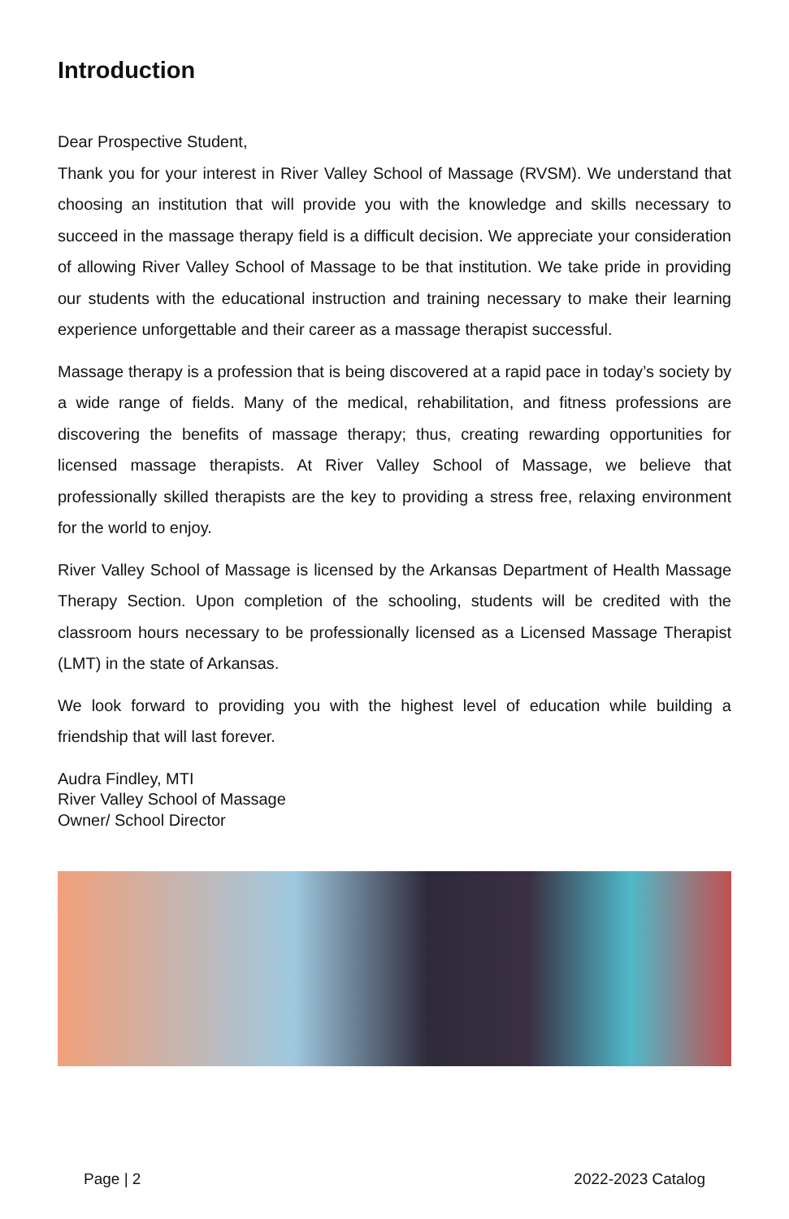Introduction
Dear Prospective Student,
Thank you for your interest in River Valley School of Massage (RVSM). We understand that choosing an institution that will provide you with the knowledge and skills necessary to succeed in the massage therapy field is a difficult decision. We appreciate your consideration of allowing River Valley School of Massage to be that institution. We take pride in providing our students with the educational instruction and training necessary to make their learning experience unforgettable and their career as a massage therapist successful.
Massage therapy is a profession that is being discovered at a rapid pace in today’s society by a wide range of fields. Many of the medical, rehabilitation, and fitness professions are discovering the benefits of massage therapy; thus, creating rewarding opportunities for licensed massage therapists. At River Valley School of Massage, we believe that professionally skilled therapists are the key to providing a stress free, relaxing environment for the world to enjoy.
River Valley School of Massage is licensed by the Arkansas Department of Health Massage Therapy Section. Upon completion of the schooling, students will be credited with the classroom hours necessary to be professionally licensed as a Licensed Massage Therapist (LMT) in the state of Arkansas.
We look forward to providing you with the highest level of education while building a friendship that will last forever.
Audra Findley, MTI
River Valley School of Massage
Owner/ School Director
Page | 2 2022-2023 Catalog